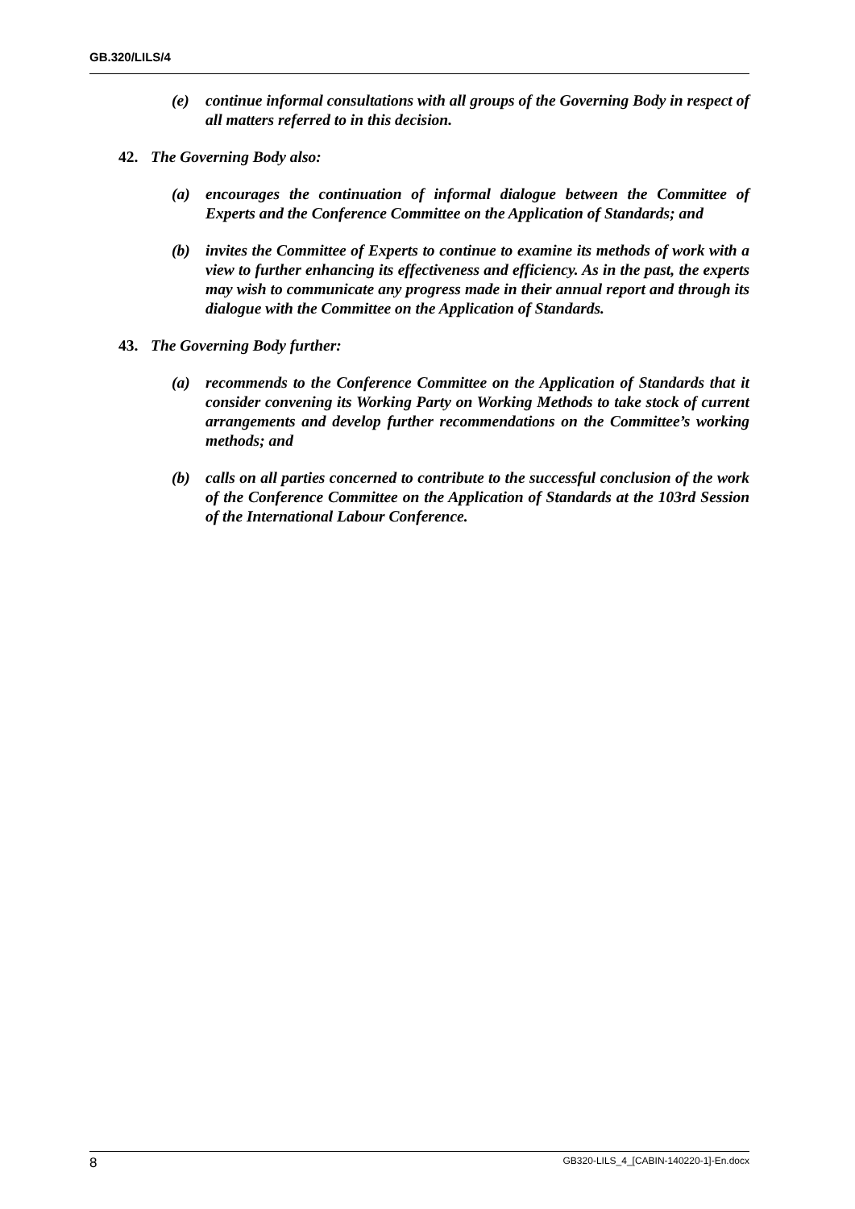GB.320/LILS/4
(e) continue informal consultations with all groups of the Governing Body in respect of all matters referred to in this decision.
42. The Governing Body also:
(a) encourages the continuation of informal dialogue between the Committee of Experts and the Conference Committee on the Application of Standards; and
(b) invites the Committee of Experts to continue to examine its methods of work with a view to further enhancing its effectiveness and efficiency. As in the past, the experts may wish to communicate any progress made in their annual report and through its dialogue with the Committee on the Application of Standards.
43. The Governing Body further:
(a) recommends to the Conference Committee on the Application of Standards that it consider convening its Working Party on Working Methods to take stock of current arrangements and develop further recommendations on the Committee’s working methods; and
(b) calls on all parties concerned to contribute to the successful conclusion of the work of the Conference Committee on the Application of Standards at the 103rd Session of the International Labour Conference.
8 GB320-LILS_4_[CABIN-140220-1]-En.docx